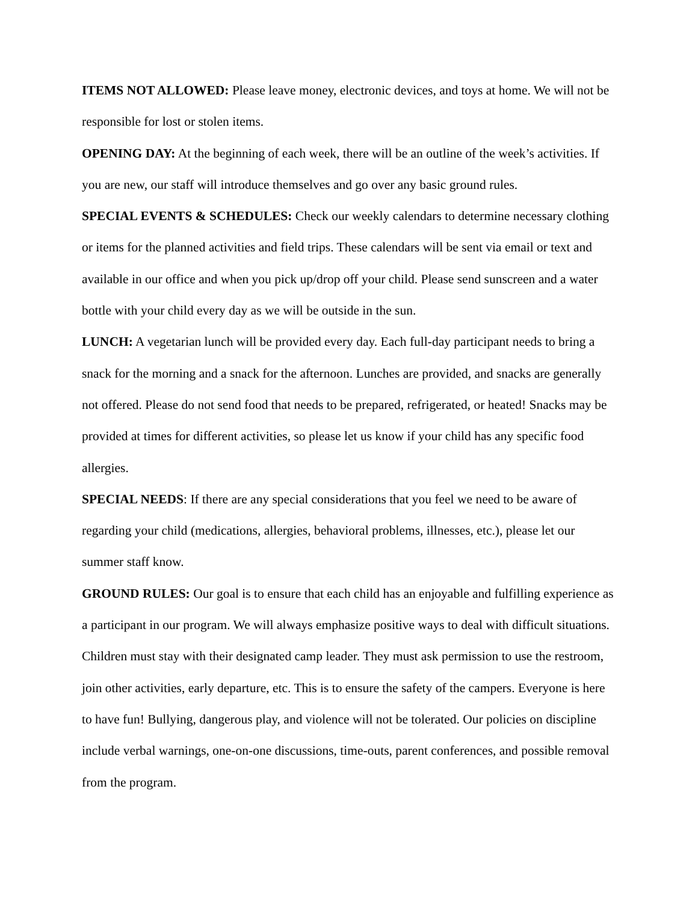ITEMS NOT ALLOWED: Please leave money, electronic devices, and toys at home. We will not be responsible for lost or stolen items.
OPENING DAY: At the beginning of each week, there will be an outline of the week’s activities. If you are new, our staff will introduce themselves and go over any basic ground rules.
SPECIAL EVENTS & SCHEDULES: Check our weekly calendars to determine necessary clothing or items for the planned activities and field trips. These calendars will be sent via email or text and available in our office and when you pick up/drop off your child. Please send sunscreen and a water bottle with your child every day as we will be outside in the sun.
LUNCH: A vegetarian lunch will be provided every day. Each full-day participant needs to bring a snack for the morning and a snack for the afternoon. Lunches are provided, and snacks are generally not offered. Please do not send food that needs to be prepared, refrigerated, or heated! Snacks may be provided at times for different activities, so please let us know if your child has any specific food allergies.
SPECIAL NEEDS: If there are any special considerations that you feel we need to be aware of regarding your child (medications, allergies, behavioral problems, illnesses, etc.), please let our summer staff know.
GROUND RULES: Our goal is to ensure that each child has an enjoyable and fulfilling experience as a participant in our program. We will always emphasize positive ways to deal with difficult situations. Children must stay with their designated camp leader. They must ask permission to use the restroom, join other activities, early departure, etc. This is to ensure the safety of the campers. Everyone is here to have fun! Bullying, dangerous play, and violence will not be tolerated. Our policies on discipline include verbal warnings, one-on-one discussions, time-outs, parent conferences, and possible removal from the program.